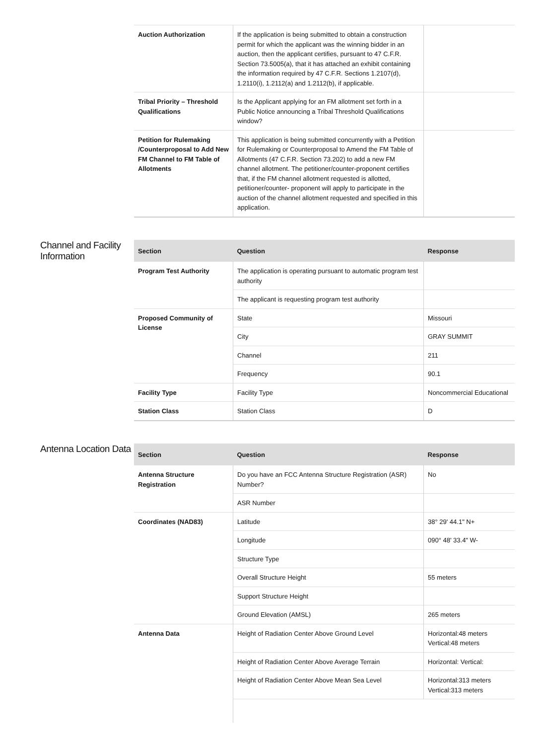| Auction Authorization | If the application is being submitted to obtain a construction permit for which the applicant was the winning bidder in an auction, then the applicant certifies, pursuant to 47 C.F.R. Section 73.5005(a), that it has attached an exhibit containing the information required by 47 C.F.R. Sections 1.2107(d), 1.2110(i), 1.2112(a) and 1.2112(b), if applicable. | |
| Tribal Priority – Threshold Qualifications | Is the Applicant applying for an FM allotment set forth in a Public Notice announcing a Tribal Threshold Qualifications window? | |
| Petition for Rulemaking /Counterproposal to Add New FM Channel to FM Table of Allotments | This application is being submitted concurrently with a Petition for Rulemaking or Counterproposal to Amend the FM Table of Allotments (47 C.F.R. Section 73.202) to add a new FM channel allotment. The petitioner/counter-proponent certifies that, if the FM channel allotment requested is allotted, petitioner/counter- proponent will apply to participate in the auction of the channel allotment requested and specified in this application. | |
Channel and Facility Information
| Section | Question | Response |
| --- | --- | --- |
| Program Test Authority | The application is operating pursuant to automatic program test authority | |
| | The applicant is requesting program test authority | |
| Proposed Community of License | State | Missouri |
| | City | GRAY SUMMIT |
| | Channel | 211 |
| | Frequency | 90.1 |
| Facility Type | Facility Type | Noncommercial Educational |
| Station Class | Station Class | D |
Antenna Location Data
| Section | Question | Response |
| --- | --- | --- |
| Antenna Structure Registration | Do you have an FCC Antenna Structure Registration (ASR) Number? | No |
| | ASR Number | |
| Coordinates (NAD83) | Latitude | 38° 29' 44.1" N+ |
| | Longitude | 090° 48' 33.4" W- |
| | Structure Type | |
| | Overall Structure Height | 55 meters |
| | Support Structure Height | |
| | Ground Elevation (AMSL) | 265 meters |
| Antenna Data | Height of Radiation Center Above Ground Level | Horizontal:48 meters Vertical:48 meters |
| | Height of Radiation Center Above Average Terrain | Horizontal: Vertical: |
| | Height of Radiation Center Above Mean Sea Level | Horizontal:313 meters Vertical:313 meters |